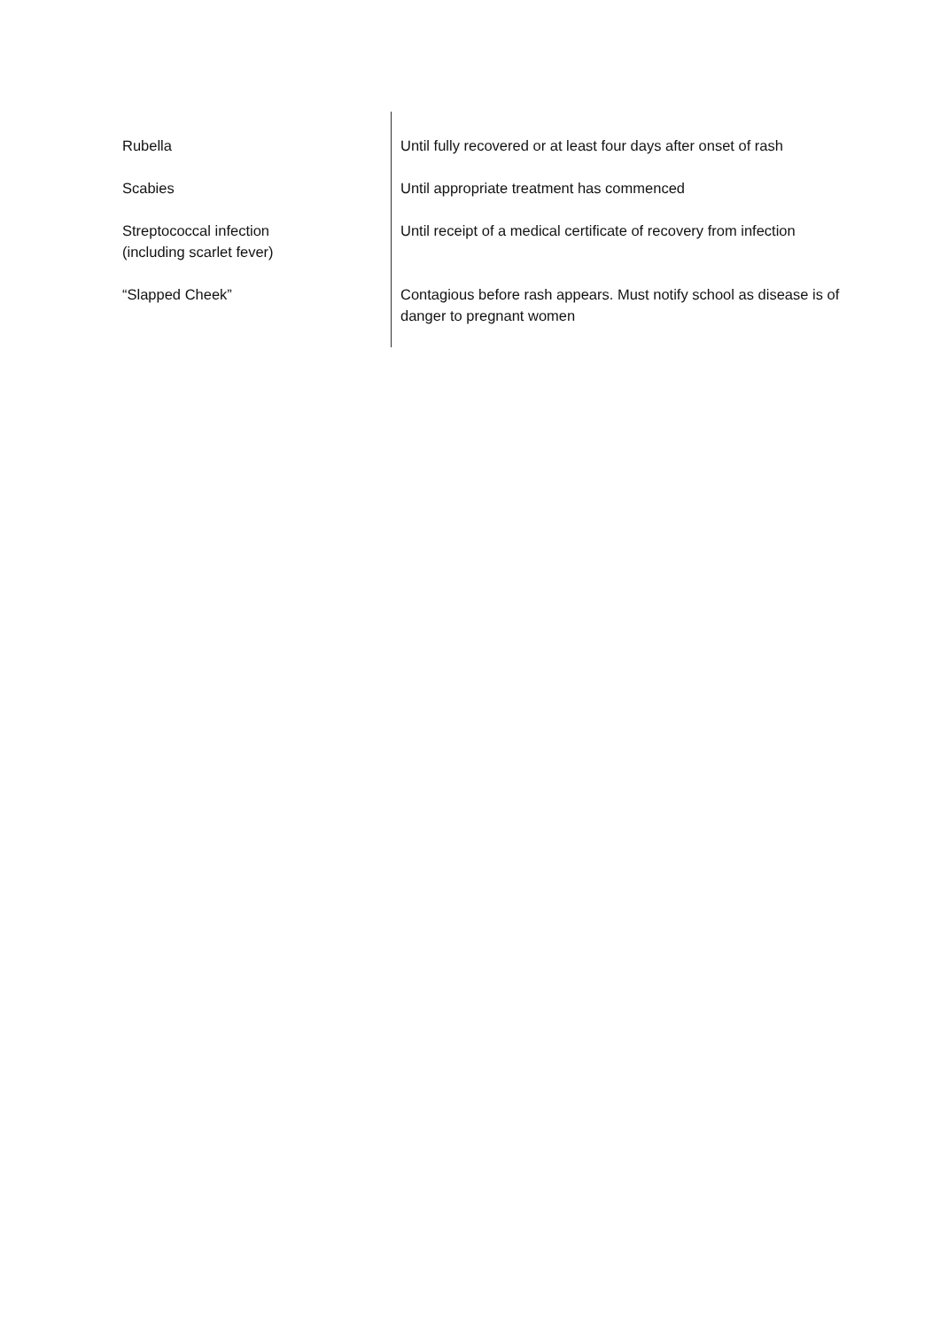| Rubella | Until fully recovered or at least four days after onset of rash |
| Scabies | Until appropriate treatment has commenced |
| Streptococcal infection (including scarlet fever) | Until receipt of a medical certificate of recovery from infection |
| “Slapped Cheek” | Contagious before rash appears. Must notify school as disease is of danger to pregnant women |